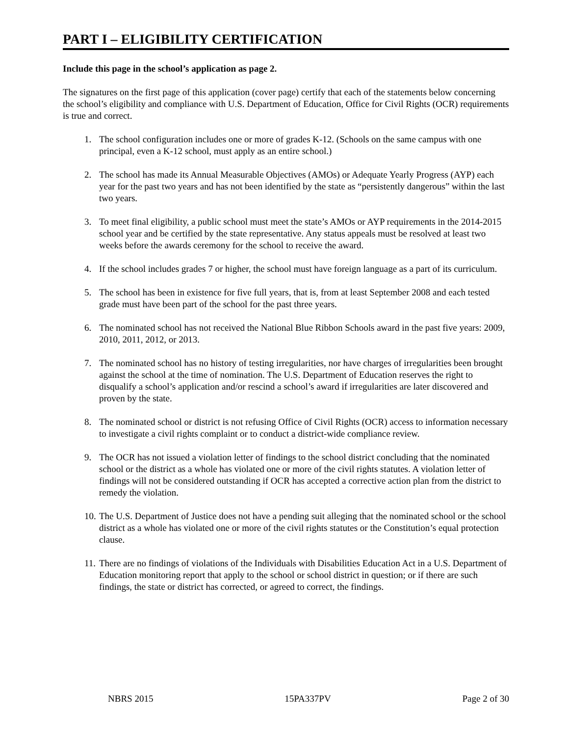PART I – ELIGIBILITY CERTIFICATION
Include this page in the school’s application as page 2.
The signatures on the first page of this application (cover page) certify that each of the statements below concerning the school’s eligibility and compliance with U.S. Department of Education, Office for Civil Rights (OCR) requirements is true and correct.
1. The school configuration includes one or more of grades K-12. (Schools on the same campus with one principal, even a K-12 school, must apply as an entire school.)
2. The school has made its Annual Measurable Objectives (AMOs) or Adequate Yearly Progress (AYP) each year for the past two years and has not been identified by the state as “persistently dangerous” within the last two years.
3. To meet final eligibility, a public school must meet the state’s AMOs or AYP requirements in the 2014-2015 school year and be certified by the state representative. Any status appeals must be resolved at least two weeks before the awards ceremony for the school to receive the award.
4. If the school includes grades 7 or higher, the school must have foreign language as a part of its curriculum.
5. The school has been in existence for five full years, that is, from at least September 2008 and each tested grade must have been part of the school for the past three years.
6. The nominated school has not received the National Blue Ribbon Schools award in the past five years: 2009, 2010, 2011, 2012, or 2013.
7. The nominated school has no history of testing irregularities, nor have charges of irregularities been brought against the school at the time of nomination. The U.S. Department of Education reserves the right to disqualify a school’s application and/or rescind a school’s award if irregularities are later discovered and proven by the state.
8. The nominated school or district is not refusing Office of Civil Rights (OCR) access to information necessary to investigate a civil rights complaint or to conduct a district-wide compliance review.
9. The OCR has not issued a violation letter of findings to the school district concluding that the nominated school or the district as a whole has violated one or more of the civil rights statutes. A violation letter of findings will not be considered outstanding if OCR has accepted a corrective action plan from the district to remedy the violation.
10. The U.S. Department of Justice does not have a pending suit alleging that the nominated school or the school district as a whole has violated one or more of the civil rights statutes or the Constitution’s equal protection clause.
11. There are no findings of violations of the Individuals with Disabilities Education Act in a U.S. Department of Education monitoring report that apply to the school or school district in question; or if there are such findings, the state or district has corrected, or agreed to correct, the findings.
NBRS 2015 15PA337PV Page 2 of 30